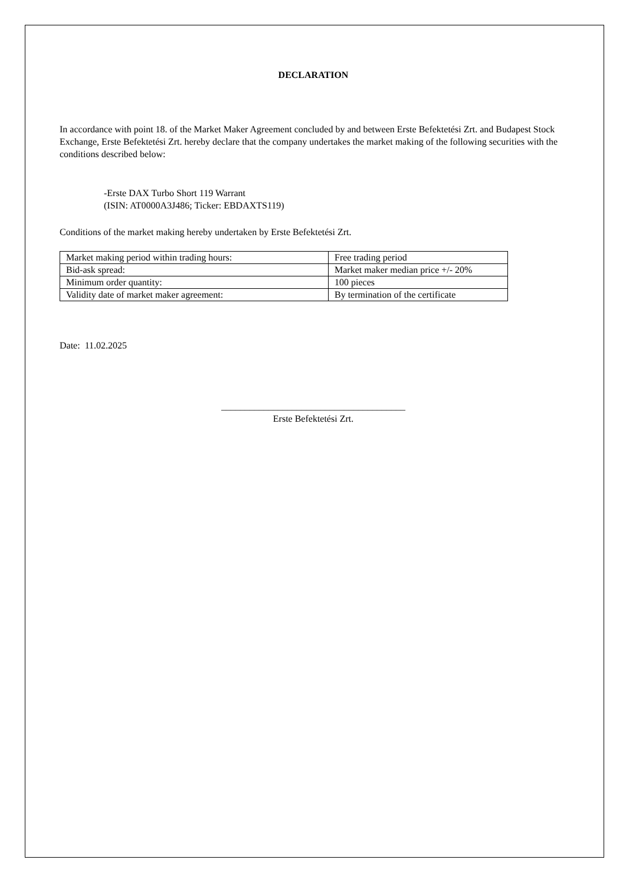DECLARATION
In accordance with point 18. of the Market Maker Agreement concluded by and between Erste Befektetési Zrt. and Budapest Stock Exchange, Erste Befektetési Zrt. hereby declare that the company undertakes the market making of the following securities with the conditions described below:
-Erste DAX Turbo Short 119 Warrant
(ISIN: AT0000A3J486; Ticker: EBDAXTS119)
Conditions of the market making hereby undertaken by Erste Befektetési Zrt.
| Market making period within trading hours: | Free trading period |
| Bid-ask spread: | Market maker median price +/- 20% |
| Minimum order quantity: | 100 pieces |
| Validity date of market maker agreement: | By termination of the certificate |
Date: 11.02.2025
_______________________________________
Erste Befektetési Zrt.